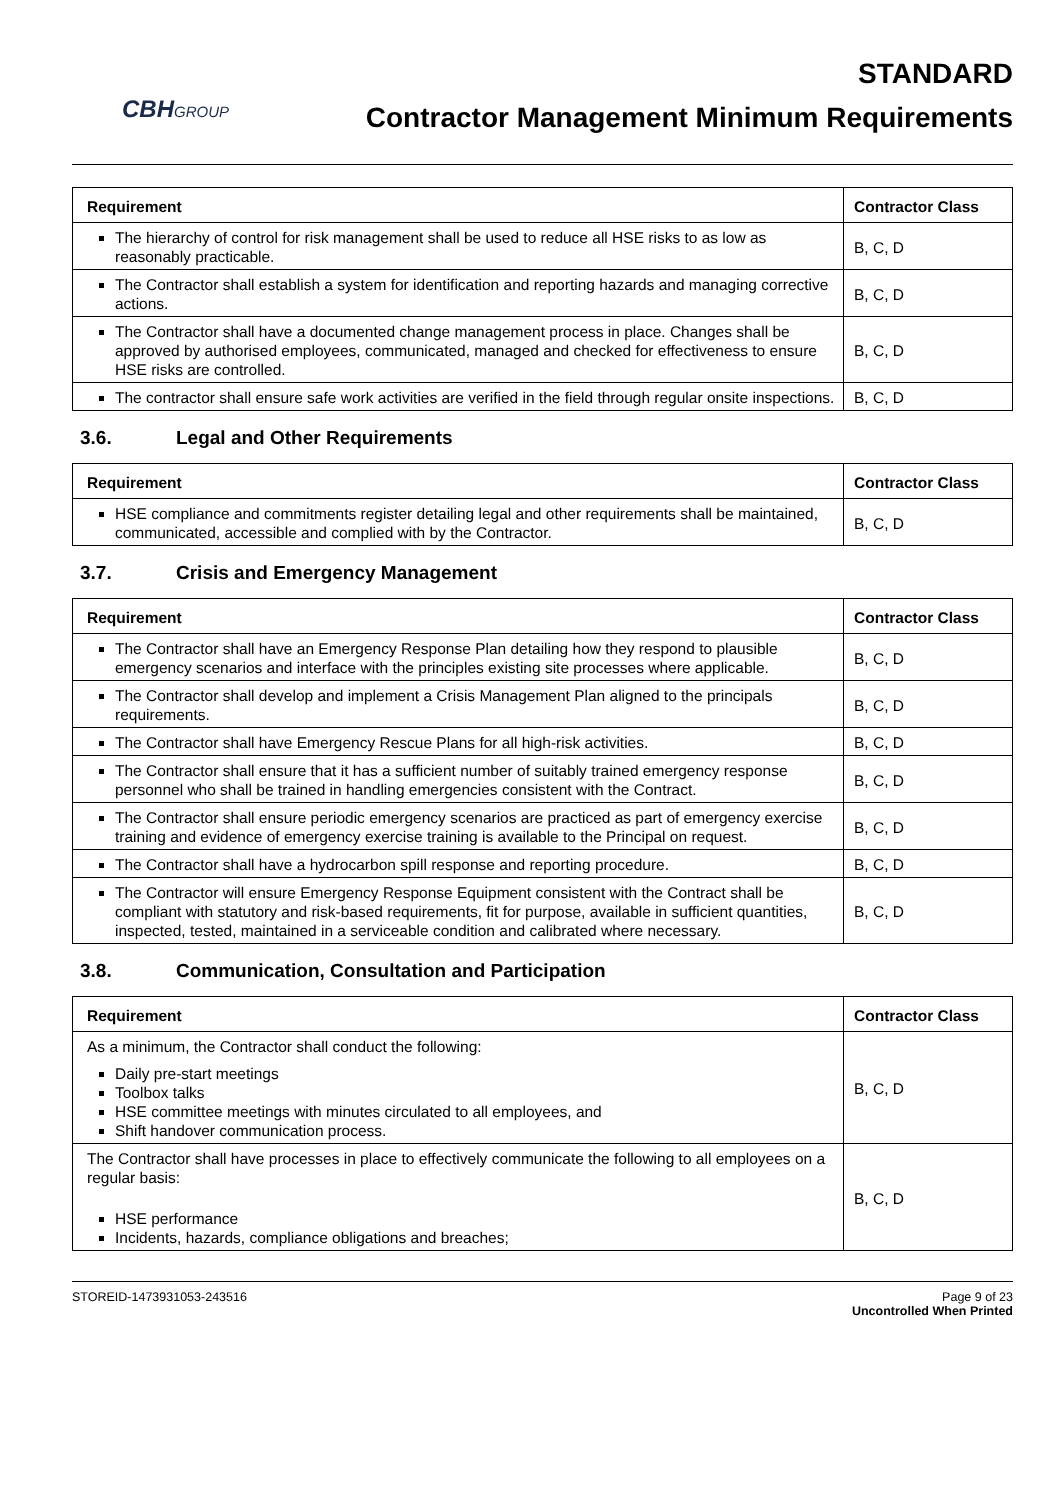CBHGROUP
STANDARD
Contractor Management Minimum Requirements
| Requirement | Contractor Class |
| --- | --- |
| The hierarchy of control for risk management shall be used to reduce all HSE risks to as low as reasonably practicable. | B, C, D |
| The Contractor shall establish a system for identification and reporting hazards and managing corrective actions. | B, C, D |
| The Contractor shall have a documented change management process in place. Changes shall be approved by authorised employees, communicated, managed and checked for effectiveness to ensure HSE risks are controlled. | B, C, D |
| The contractor shall ensure safe work activities are verified in the field through regular onsite inspections. | B, C, D |
3.6. Legal and Other Requirements
| Requirement | Contractor Class |
| --- | --- |
| HSE compliance and commitments register detailing legal and other requirements shall be maintained, communicated, accessible and complied with by the Contractor. | B, C, D |
3.7. Crisis and Emergency Management
| Requirement | Contractor Class |
| --- | --- |
| The Contractor shall have an Emergency Response Plan detailing how they respond to plausible emergency scenarios and interface with the principles existing site processes where applicable. | B, C, D |
| The Contractor shall develop and implement a Crisis Management Plan aligned to the principals requirements. | B, C, D |
| The Contractor shall have Emergency Rescue Plans for all high-risk activities. | B, C, D |
| The Contractor shall ensure that it has a sufficient number of suitably trained emergency response personnel who shall be trained in handling emergencies consistent with the Contract. | B, C, D |
| The Contractor shall ensure periodic emergency scenarios are practiced as part of emergency exercise training and evidence of emergency exercise training is available to the Principal on request. | B, C, D |
| The Contractor shall have a hydrocarbon spill response and reporting procedure. | B, C, D |
| The Contractor will ensure Emergency Response Equipment consistent with the Contract shall be compliant with statutory and risk-based requirements, fit for purpose, available in sufficient quantities, inspected, tested, maintained in a serviceable condition and calibrated where necessary. | B, C, D |
3.8. Communication, Consultation and Participation
| Requirement | Contractor Class |
| --- | --- |
| As a minimum, the Contractor shall conduct the following: Daily pre-start meetings Toolbox talks HSE committee meetings with minutes circulated to all employees, and Shift handover communication process. | B, C, D |
| The Contractor shall have processes in place to effectively communicate the following to all employees on a regular basis: HSE performance Incidents, hazards, compliance obligations and breaches; | B, C, D |
STOREID-1473931053-243516 Page 9 of 23
Uncontrolled When Printed